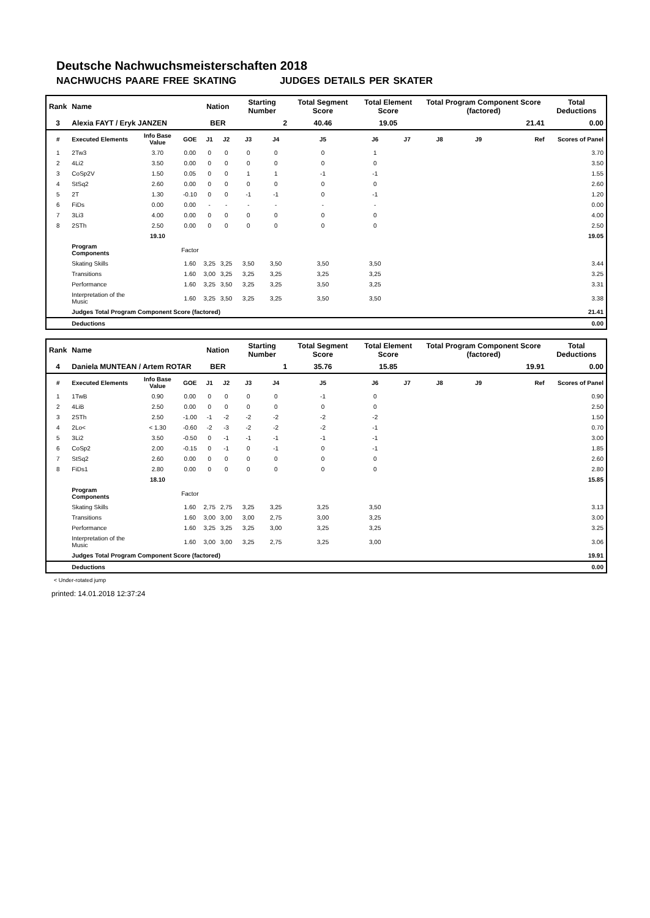Deutsche Nachwuchsmeisterschaften 2018
NACHWUCHS PAARE FREE SKATING JUDGES DETAILS PER SKATER
| Rank | Name | | | Nation | | Starting Number | | Total Segment Score | Total Element Score | | Total Program Component Score (factored) | | | Total Deductions |
| --- | --- | --- | --- | --- | --- | --- | --- | --- | --- | --- | --- | --- | --- | --- |
| 3 | Alexia FAYT / Eryk JANZEN | | | BER | | 2 | | 40.46 | 19.05 | | 21.41 | | | 0.00 |
| # | Executed Elements | Info Base Value | GOE | J1 | J2 | J3 | J4 | J5 | J6 | J7 | J8 | J9 | Ref | Scores of Panel |
| 1 | 2Tw3 | 3.70 | 0.00 | 0 | 0 | 0 | 0 | 0 | 1 | | | | | 3.70 |
| 2 | 4Li2 | 3.50 | 0.00 | 0 | 0 | 0 | 0 | 0 | 0 | | | | | 3.50 |
| 3 | CoSp2V | 1.50 | 0.05 | 0 | 0 | 1 | 1 | -1 | -1 | | | | | 1.55 |
| 4 | StSq2 | 2.60 | 0.00 | 0 | 0 | 0 | 0 | 0 | 0 | | | | | 2.60 |
| 5 | 2T | 1.30 | -0.10 | 0 | 0 | -1 | -1 | 0 | -1 | | | | | 1.20 |
| 6 | FiDs | 0.00 | 0.00 | - | - | - | - | - | - | | | | | 0.00 |
| 7 | 3Li3 | 4.00 | 0.00 | 0 | 0 | 0 | 0 | 0 | 0 | | | | | 4.00 |
| 8 | 2STh | 2.50 | 0.00 | 0 | 0 | 0 | 0 | 0 | 0 | | | | | 2.50 |
| | | 19.10 | | | | | | | | | | | | 19.05 |
| | Program Components | | Factor | | | | | | | | | | | |
| | Skating Skills | | 1.60 | 3,25 | 3,25 | 3,50 | 3,50 | 3,50 | 3,50 | | | | | 3.44 |
| | Transitions | | 1.60 | 3,00 | 3,25 | 3,25 | 3,25 | 3,25 | 3,25 | | | | | 3.25 |
| | Performance | | 1.60 | 3,25 | 3,50 | 3,25 | 3,25 | 3,50 | 3,25 | | | | | 3.31 |
| | Interpretation of the Music | | 1.60 | 3,25 | 3,50 | 3,25 | 3,25 | 3,50 | 3,50 | | | | | 3.38 |
| | Judges Total Program Component Score (factored) | | | | | | | | | | | | | 21.41 |
| | Deductions | | | | | | | | | | | | | 0.00 |
| Rank | Name | | | Nation | | Starting Number | | Total Segment Score | Total Element Score | | Total Program Component Score (factored) | | | Total Deductions |
| --- | --- | --- | --- | --- | --- | --- | --- | --- | --- | --- | --- | --- | --- | --- |
| 4 | Daniela MUNTEAN / Artem ROTAR | | | BER | | 1 | | 35.76 | 15.85 | | 19.91 | | | 0.00 |
| # | Executed Elements | Info Base Value | GOE | J1 | J2 | J3 | J4 | J5 | J6 | J7 | J8 | J9 | Ref | Scores of Panel |
| 1 | 1TwB | 0.90 | 0.00 | 0 | 0 | 0 | 0 | -1 | 0 | | | | | 0.90 |
| 2 | 4LiB | 2.50 | 0.00 | 0 | 0 | 0 | 0 | 0 | 0 | | | | | 2.50 |
| 3 | 2STh | 2.50 | -1.00 | -1 | -2 | -2 | -2 | -2 | -2 | | | | | 1.50 |
| 4 | 2Lo< | < 1.30 | -0.60 | -2 | -3 | -2 | -2 | -2 | -1 | | | | | 0.70 |
| 5 | 3Li2 | 3.50 | -0.50 | 0 | -1 | -1 | -1 | -1 | -1 | | | | | 3.00 |
| 6 | CoSp2 | 2.00 | -0.15 | 0 | -1 | 0 | -1 | 0 | -1 | | | | | 1.85 |
| 7 | StSq2 | 2.60 | 0.00 | 0 | 0 | 0 | 0 | 0 | 0 | | | | | 2.60 |
| 8 | FiDs1 | 2.80 | 0.00 | 0 | 0 | 0 | 0 | 0 | 0 | | | | | 2.80 |
| | | 18.10 | | | | | | | | | | | | 15.85 |
| | Program Components | | Factor | | | | | | | | | | | |
| | Skating Skills | | 1.60 | 2,75 | 2,75 | 3,25 | 3,25 | 3,25 | 3,50 | | | | | 3.13 |
| | Transitions | | 1.60 | 3,00 | 3,00 | 3,00 | 2,75 | 3,00 | 3,25 | | | | | 3.00 |
| | Performance | | 1.60 | 3,25 | 3,25 | 3,25 | 3,00 | 3,25 | 3,25 | | | | | 3.25 |
| | Interpretation of the Music | | 1.60 | 3,00 | 3,00 | 3,25 | 2,75 | 3,25 | 3,00 | | | | | 3.06 |
| | Judges Total Program Component Score (factored) | | | | | | | | | | | | | 19.91 |
| | Deductions | | | | | | | | | | | | | 0.00 |
< Under-rotated jump
printed: 14.01.2018 12:37:24